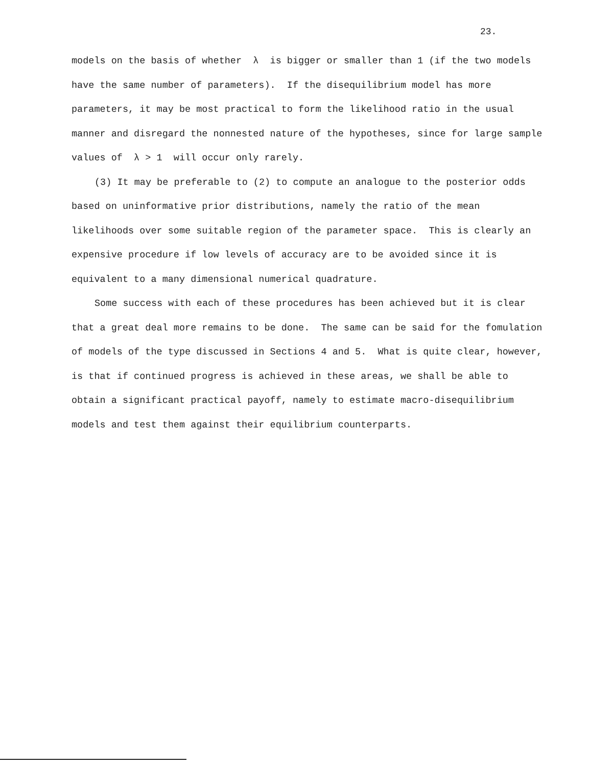23.
models on the basis of whether λ is bigger or smaller than 1 (if the two models have the same number of parameters). If the disequilibrium model has more parameters, it may be most practical to form the likelihood ratio in the usual manner and disregard the nonnested nature of the hypotheses, since for large sample values of λ > 1 will occur only rarely.
(3) It may be preferable to (2) to compute an analogue to the posterior odds based on uninformative prior distributions, namely the ratio of the mean likelihoods over some suitable region of the parameter space. This is clearly an expensive procedure if low levels of accuracy are to be avoided since it is equivalent to a many dimensional numerical quadrature.
Some success with each of these procedures has been achieved but it is clear that a great deal more remains to be done. The same can be said for the fomulation of models of the type discussed in Sections 4 and 5. What is quite clear, however, is that if continued progress is achieved in these areas, we shall be able to obtain a significant practical payoff, namely to estimate macro-disequilibrium models and test them against their equilibrium counterparts.